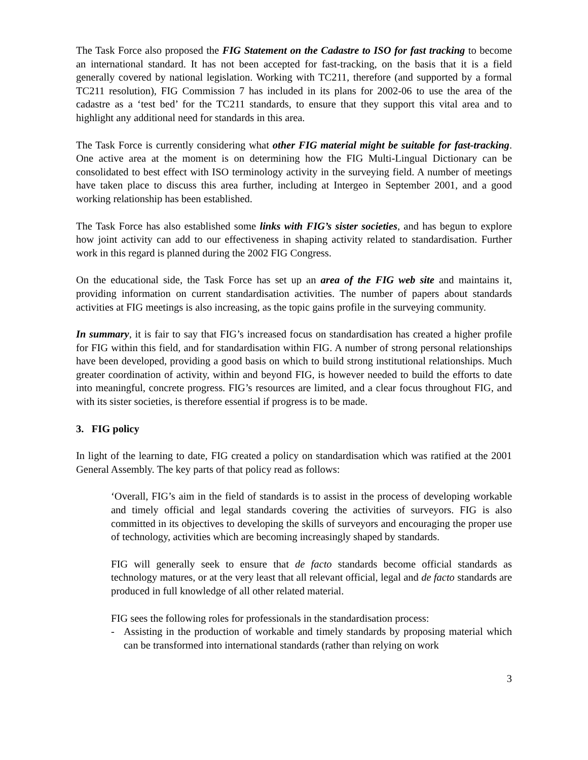The Task Force also proposed the FIG Statement on the Cadastre to ISO for fast tracking to become an international standard. It has not been accepted for fast-tracking, on the basis that it is a field generally covered by national legislation. Working with TC211, therefore (and supported by a formal TC211 resolution), FIG Commission 7 has included in its plans for 2002-06 to use the area of the cadastre as a ‘test bed’ for the TC211 standards, to ensure that they support this vital area and to highlight any additional need for standards in this area.
The Task Force is currently considering what other FIG material might be suitable for fast-tracking. One active area at the moment is on determining how the FIG Multi-Lingual Dictionary can be consolidated to best effect with ISO terminology activity in the surveying field. A number of meetings have taken place to discuss this area further, including at Intergeo in September 2001, and a good working relationship has been established.
The Task Force has also established some links with FIG’s sister societies, and has begun to explore how joint activity can add to our effectiveness in shaping activity related to standardisation. Further work in this regard is planned during the 2002 FIG Congress.
On the educational side, the Task Force has set up an area of the FIG web site and maintains it, providing information on current standardisation activities. The number of papers about standards activities at FIG meetings is also increasing, as the topic gains profile in the surveying community.
In summary, it is fair to say that FIG’s increased focus on standardisation has created a higher profile for FIG within this field, and for standardisation within FIG. A number of strong personal relationships have been developed, providing a good basis on which to build strong institutional relationships. Much greater coordination of activity, within and beyond FIG, is however needed to build the efforts to date into meaningful, concrete progress. FIG’s resources are limited, and a clear focus throughout FIG, and with its sister societies, is therefore essential if progress is to be made.
3. FIG policy
In light of the learning to date, FIG created a policy on standardisation which was ratified at the 2001 General Assembly. The key parts of that policy read as follows:
‘Overall, FIG’s aim in the field of standards is to assist in the process of developing workable and timely official and legal standards covering the activities of surveyors. FIG is also committed in its objectives to developing the skills of surveyors and encouraging the proper use of technology, activities which are becoming increasingly shaped by standards.
FIG will generally seek to ensure that de facto standards become official standards as technology matures, or at the very least that all relevant official, legal and de facto standards are produced in full knowledge of all other related material.
FIG sees the following roles for professionals in the standardisation process:
- Assisting in the production of workable and timely standards by proposing material which can be transformed into international standards (rather than relying on work
3